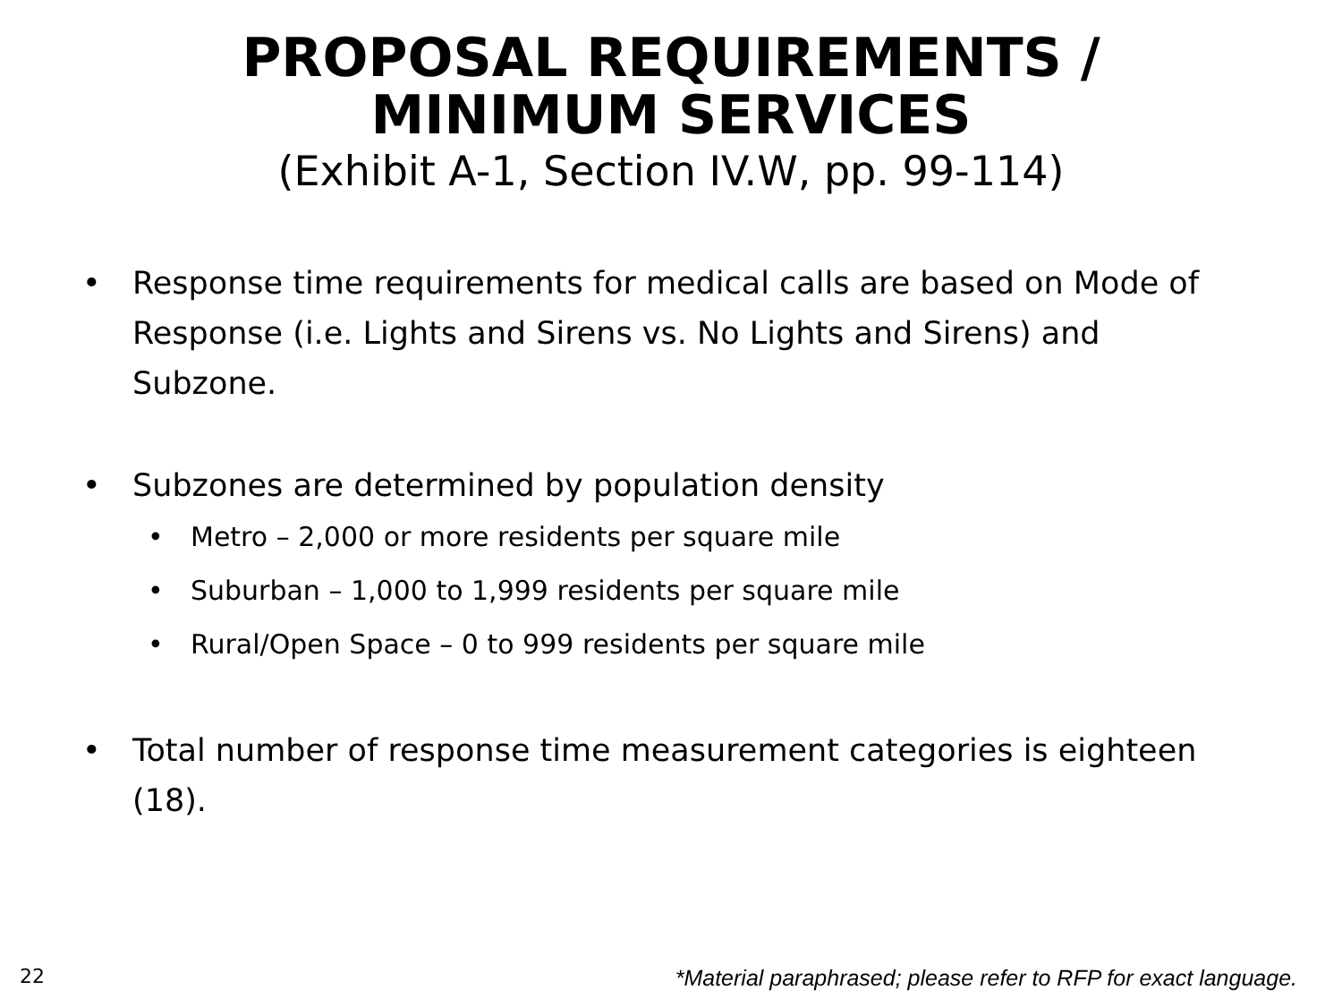PROPOSAL REQUIREMENTS /
MINIMUM SERVICES
(Exhibit A-1, Section IV.W, pp. 99-114)
Response time requirements for medical calls are based on Mode of Response (i.e. Lights and Sirens vs. No Lights and Sirens) and Subzone.
Subzones are determined by population density
Metro – 2,000 or more residents per square mile
Suburban – 1,000 to 1,999 residents per square mile
Rural/Open Space – 0 to 999 residents per square mile
Total number of response time measurement categories is eighteen (18).
22 *Material paraphrased; please refer to RFP for exact language.